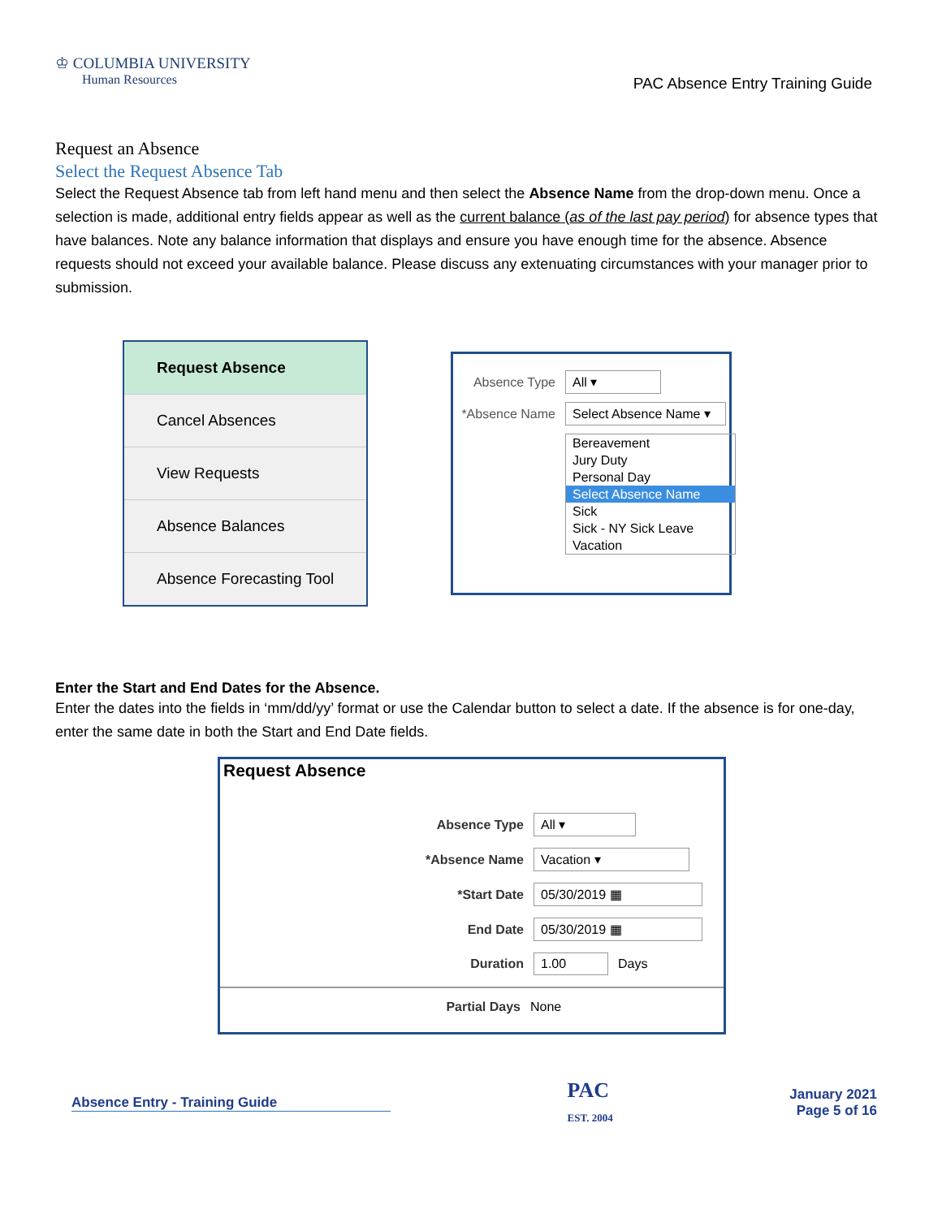♔ COLUMBIA UNIVERSITY
Human Resources
PAC Absence Entry Training Guide
Request an Absence
Select the Request Absence Tab
Select the Request Absence tab from left hand menu and then select the Absence Name from the drop-down menu. Once a selection is made, additional entry fields appear as well as the current balance (as of the last pay period) for absence types that have balances. Note any balance information that displays and ensure you have enough time for the absence. Absence requests should not exceed your available balance. Please discuss any extenuating circumstances with your manager prior to submission.
Request Absence
Cancel Absences
View Requests
Absence Balances
Absence Forecasting Tool
Absence Type All ▾
*Absence Name Select Absence Name ▾
Bereavement
Jury Duty
Personal Day
Select Absence Name
Sick
Sick - NY Sick Leave
Vacation
Enter the Start and End Dates for the Absence.
Enter the dates into the fields in ‘mm/dd/yy’ format or use the Calendar button to select a date. If the absence is for one-day, enter the same date in both the Start and End Date fields.
Request Absence
Absence Type All ▾
*Absence Name Vacation ▾
*Start Date 05/30/2019 ▦
End Date 05/30/2019 ▦
Duration 1.00 Days
Partial Days None
Absence Entry - Training Guide PAC
EST. 2004 January 2021
Page 5 of 16